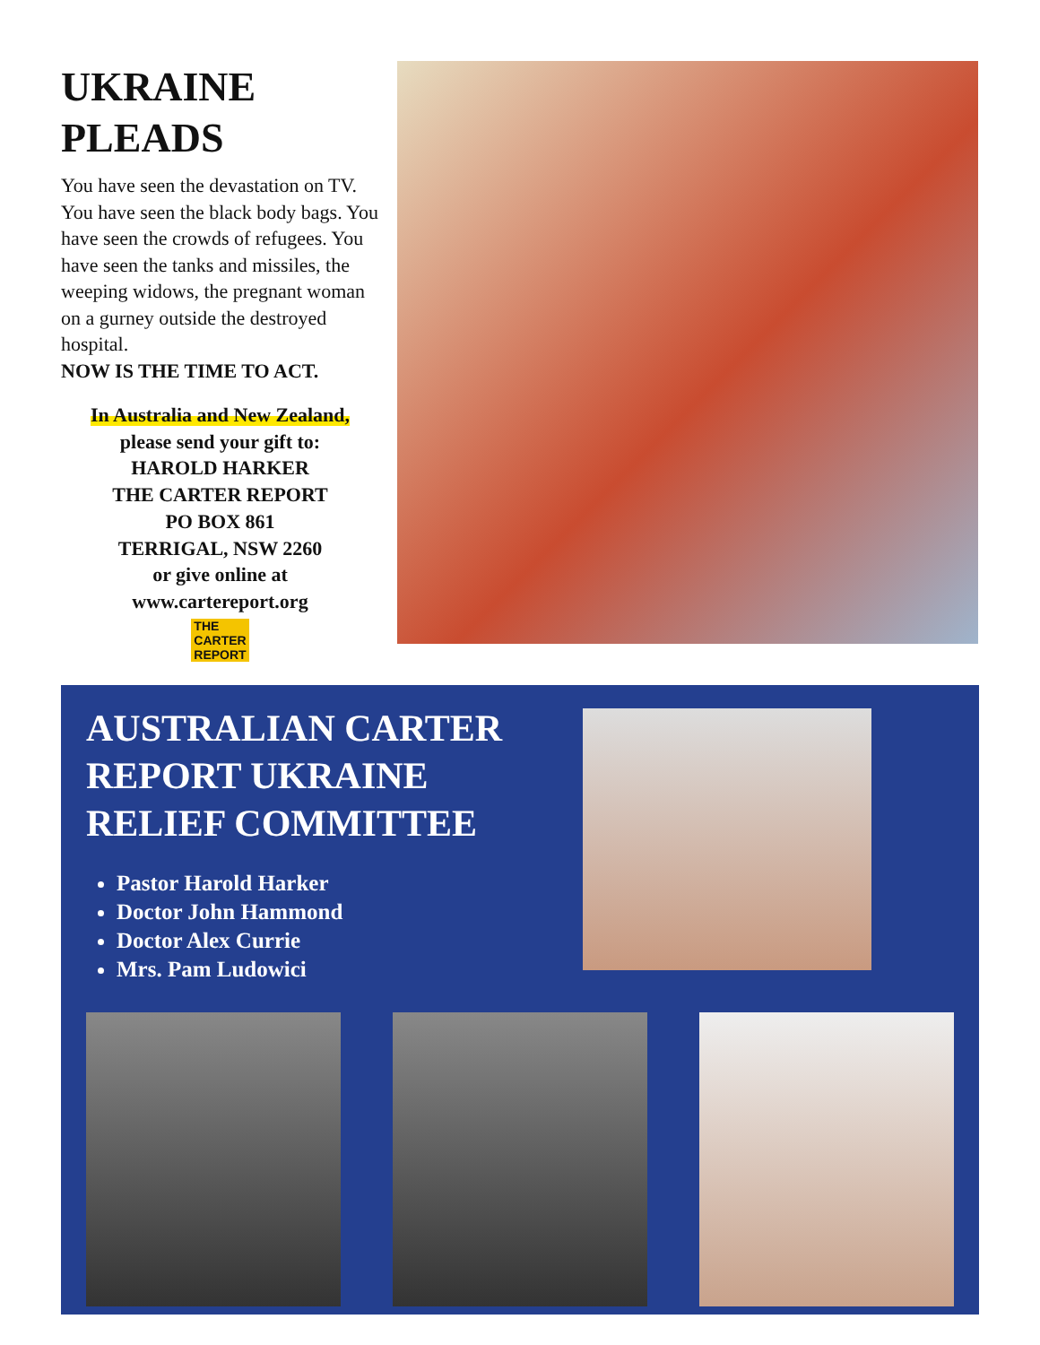UKRAINE PLEADS
You have seen the devastation on TV. You have seen the black body bags. You have seen the crowds of refugees. You have seen the tanks and missiles, the weeping widows, the pregnant woman on a gurney outside the destroyed hospital.
NOW IS THE TIME TO ACT.
In Australia and New Zealand,
please send your gift to:
HAROLD HARKER
THE CARTER REPORT
PO BOX 861
TERRIGAL, NSW 2260
or give online at
www.cartereport.org
THE CARTER REPORT
AUSTRALIAN CARTER
REPORT UKRAINE
RELIEF COMMITTEE
Pastor Harold Harker
Doctor John Hammond
Doctor Alex Currie
Mrs. Pam Ludowici